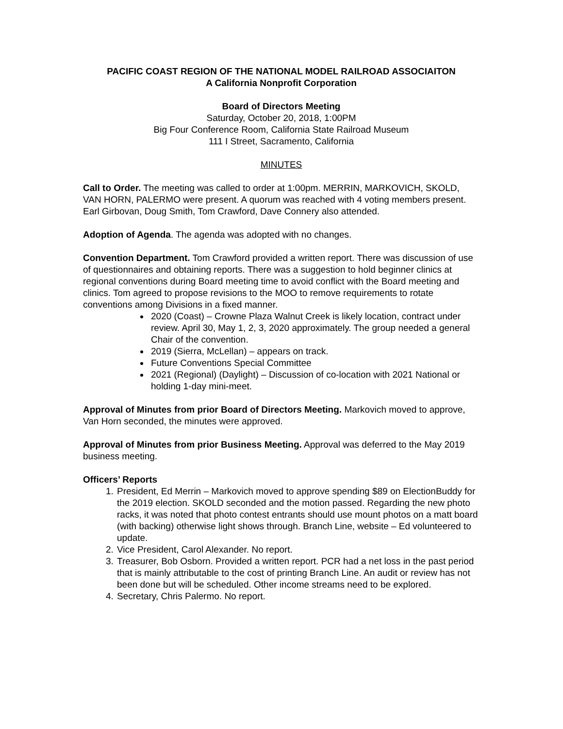PACIFIC COAST REGION OF THE NATIONAL MODEL RAILROAD ASSOCIAITON
A California Nonprofit Corporation
Board of Directors Meeting
Saturday, October 20, 2018, 1:00PM
Big Four Conference Room, California State Railroad Museum
111 I Street, Sacramento, California
MINUTES
Call to Order. The meeting was called to order at 1:00pm. MERRIN, MARKOVICH, SKOLD, VAN HORN, PALERMO were present. A quorum was reached with 4 voting members present. Earl Girbovan, Doug Smith, Tom Crawford, Dave Connery also attended.
Adoption of Agenda. The agenda was adopted with no changes.
Convention Department. Tom Crawford provided a written report. There was discussion of use of questionnaires and obtaining reports. There was a suggestion to hold beginner clinics at regional conventions during Board meeting time to avoid conflict with the Board meeting and clinics. Tom agreed to propose revisions to the MOO to remove requirements to rotate conventions among Divisions in a fixed manner.
2020 (Coast) – Crowne Plaza Walnut Creek is likely location, contract under review. April 30, May 1, 2, 3, 2020 approximately. The group needed a general Chair of the convention.
2019 (Sierra, McLellan) – appears on track.
Future Conventions Special Committee
2021 (Regional) (Daylight) – Discussion of co-location with 2021 National or holding 1-day mini-meet.
Approval of Minutes from prior Board of Directors Meeting. Markovich moved to approve, Van Horn seconded, the minutes were approved.
Approval of Minutes from prior Business Meeting. Approval was deferred to the May 2019 business meeting.
Officers’ Reports
1. President, Ed Merrin – Markovich moved to approve spending $89 on ElectionBuddy for the 2019 election. SKOLD seconded and the motion passed. Regarding the new photo racks, it was noted that photo contest entrants should use mount photos on a matt board (with backing) otherwise light shows through. Branch Line, website – Ed volunteered to update.
2. Vice President, Carol Alexander. No report.
3. Treasurer, Bob Osborn. Provided a written report. PCR had a net loss in the past period that is mainly attributable to the cost of printing Branch Line. An audit or review has not been done but will be scheduled. Other income streams need to be explored.
4. Secretary, Chris Palermo. No report.